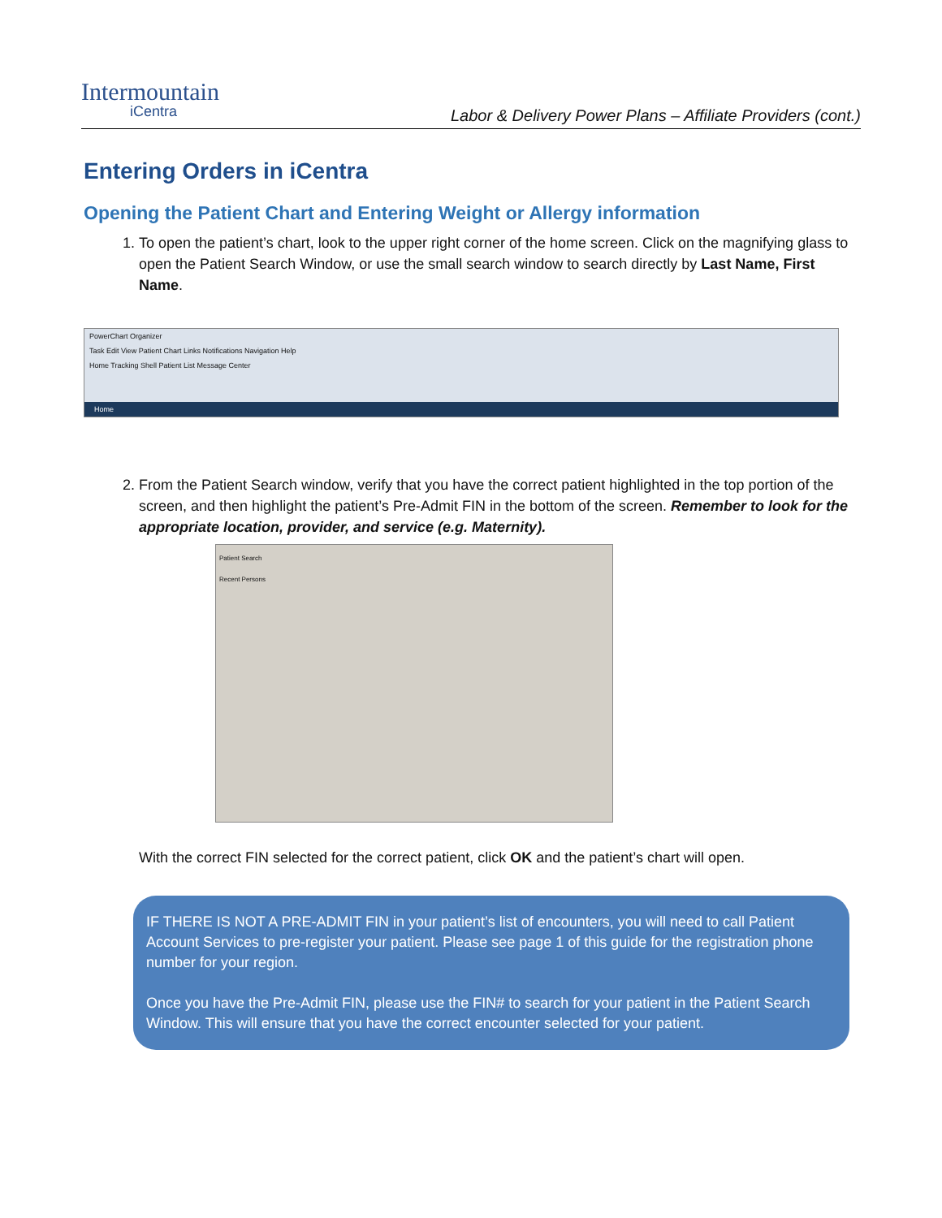Intermountain
iCentra
Labor & Delivery Power Plans – Affiliate Providers (cont.)
Entering Orders in iCentra
Opening the Patient Chart and Entering Weight or Allergy information
1. To open the patient’s chart, look to the upper right corner of the home screen. Click on the magnifying glass to open the Patient Search Window, or use the small search window to search directly by Last Name, First Name.
PowerChart Organizer
Task Edit View Patient Chart Links Notifications Navigation Help
Home Tracking Shell Patient List Message Center
Home
2. From the Patient Search window, verify that you have the correct patient highlighted in the top portion of the screen, and then highlight the patient’s Pre-Admit FIN in the bottom of the screen. Remember to look for the appropriate location, provider, and service (e.g. Maternity).
Patient Search
Recent Persons
With the correct FIN selected for the correct patient, click OK and the patient’s chart will open.
IF THERE IS NOT A PRE-ADMIT FIN in your patient’s list of encounters, you will need to call Patient Account Services to pre-register your patient. Please see page 1 of this guide for the registration phone number for your region.
Once you have the Pre-Admit FIN, please use the FIN# to search for your patient in the Patient Search Window. This will ensure that you have the correct encounter selected for your patient.